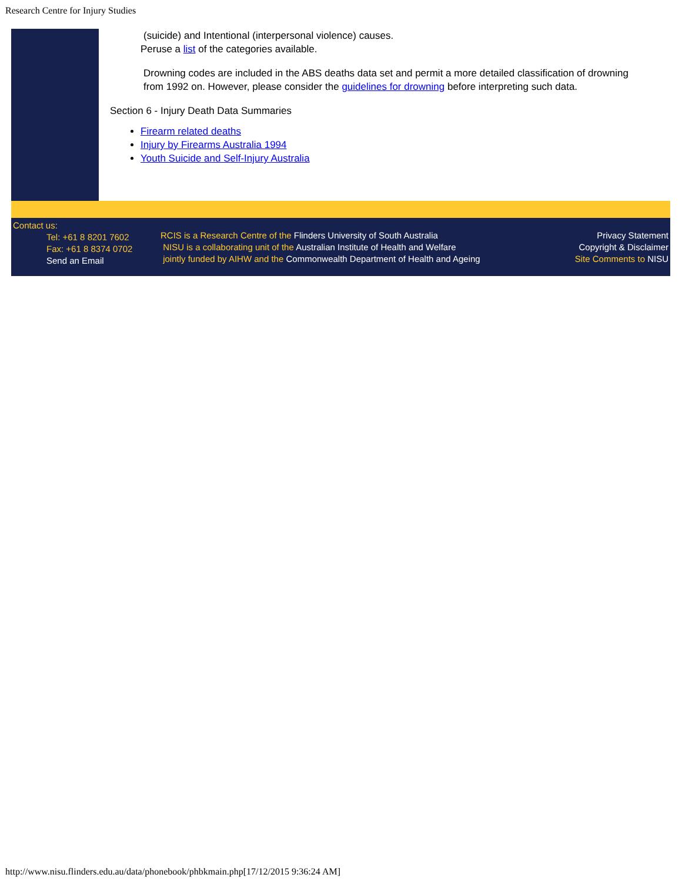Research Centre for Injury Studies
(suicide) and Intentional (interpersonal violence) causes.
Peruse a list of the categories available.
Drowning codes are included in the ABS deaths data set and permit a more detailed classification of drowning from 1992 on. However, please consider the guidelines for drowning before interpreting such data.
Section 6 - Injury Death Data Summaries
Firearm related deaths
Injury by Firearms Australia 1994
Youth Suicide and Self-Injury Australia
Contact us:
Tel: +61 8 8201 7602
Fax: +61 8 8374 0702
Send an Email
RCIS is a Research Centre of the Flinders University of South Australia
NISU is a collaborating unit of the Australian Institute of Health and Welfare
jointly funded by AIHW and the Commonwealth Department of Health and Ageing
Privacy Statement
Copyright & Disclaimer
Site Comments to NISU
http://www.nisu.flinders.edu.au/data/phonebook/phbkmain.php[17/12/2015 9:36:24 AM]